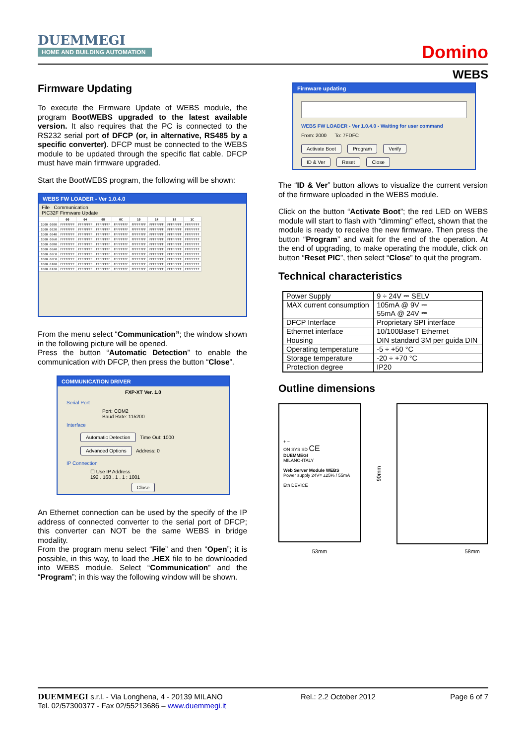DUEMMEGI
HOME AND BUILDING AUTOMATION
Domino
WEBS
Firmware Updating
To execute the Firmware Update of WEBS module, the program BootWEBS upgraded to the latest available version. It also requires that the PC is connected to the RS232 serial port of DFCP (or, in alternative, RS485 by a specific converter). DFCP must be connected to the WEBS module to be updated through the specific flat cable. DFCP must have main firmware upgraded.
Start the BootWEBS program, the following will be shown:
WEBS FW LOADER - Ver 1.0.4.0
File Communication
PIC32F Firmware Update
| | 00 | 04 | 08 | 0C | 10 | 14 | 18 | 1C |
| --- | --- | --- | --- | --- | --- | --- | --- | --- |
| 1D00 0000 | FFFFFFFF | FFFFFFFF | FFFFFFFF | FFFFFFFF | FFFFFFFF | FFFFFFFF | FFFFFFFF | FFFFFFFF |
| 1D00 0020 | FFFFFFFF | FFFFFFFF | FFFFFFFF | FFFFFFFF | FFFFFFFF | FFFFFFFF | FFFFFFFF | FFFFFFFF |
| 1D00 0040 | FFFFFFFF | FFFFFFFF | FFFFFFFF | FFFFFFFF | FFFFFFFF | FFFFFFFF | FFFFFFFF | FFFFFFFF |
| 1D00 0060 | FFFFFFFF | FFFFFFFF | FFFFFFFF | FFFFFFFF | FFFFFFFF | FFFFFFFF | FFFFFFFF | FFFFFFFF |
| 1D00 0080 | FFFFFFFF | FFFFFFFF | FFFFFFFF | FFFFFFFF | FFFFFFFF | FFFFFFFF | FFFFFFFF | FFFFFFFF |
| 1D00 00A0 | FFFFFFFF | FFFFFFFF | FFFFFFFF | FFFFFFFF | FFFFFFFF | FFFFFFFF | FFFFFFFF | FFFFFFFF |
| 1D00 00C0 | FFFFFFFF | FFFFFFFF | FFFFFFFF | FFFFFFFF | FFFFFFFF | FFFFFFFF | FFFFFFFF | FFFFFFFF |
| 1D00 00E0 | FFFFFFFF | FFFFFFFF | FFFFFFFF | FFFFFFFF | FFFFFFFF | FFFFFFFF | FFFFFFFF | FFFFFFFF |
| 1D00 0100 | FFFFFFFF | FFFFFFFF | FFFFFFFF | FFFFFFFF | FFFFFFFF | FFFFFFFF | FFFFFFFF | FFFFFFFF |
| 1D00 0120 | FFFFFFFF | FFFFFFFF | FFFFFFFF | FFFFFFFF | FFFFFFFF | FFFFFFFF | FFFFFFFF | FFFFFFFF |
From the menu select “Communication”; the window shown in the following picture will be opened.
Press the button “Automatic Detection” to enable the communication with DFCP, then press the button “Close”.
COMMUNICATION DRIVER
FXP-XT Ver. 1.0
Serial Port
Port: COM2
Baud Rate: 115200
Interface
Automatic Detection Time Out: 1000
Advanced Options Address: 0
IP Connection
☐ Use IP Address
192 . 168 . 1 . 1 : 1001
Close
An Ethernet connection can be used by the specify of the IP address of connected converter to the serial port of DFCP; this converter can NOT be the same WEBS in bridge modality.
From the program menu select “File” and then “Open”; it is possible, in this way, to load the .HEX file to be downloaded into WEBS module. Select “Communication” and the “Program”; in this way the following window will be shown.
Firmware updating
WEBS FW LOADER - Ver 1.0.4.0 - Waiting for user command
From: 2000 To: 7FDFC
Activate Boot Program Verify
ID & Ver Reset Close
The “ID & Ver” button allows to visualize the current version of the firmware uploaded in the WEBS module.
Click on the button “Activate Boot”; the red LED on WEBS module will start to flash with “dimming” effect, shown that the module is ready to receive the new firmware. Then press the button “Program” and wait for the end of the operation. At the end of upgrading, to make operating the module, click on button “Reset PIC”, then select “Close” to quit the program.
Technical characteristics
| Power Supply | 9 ÷ 24V ⎓ SELV |
| MAX current consumption | 105mA @ 9V ⎓ 55mA @ 24V ⎓ |
| DFCP Interface | Proprietary SPI interface |
| Ethernet interface | 10/100BaseT Ethernet |
| Housing | DIN standard 3M per guida DIN |
| Operating temperature | -5 ÷ +50 °C |
| Storage temperature | -20 ÷ +70 °C |
| Protection degree | IP20 |
Outline dimensions
+ −
ON SYS SD CE
DUEMMEGI
MILANO-ITALY
Web Server Module WEBS
Power supply 24V= ±25% / 55mA
Eth DEVICE
90mm
53mm 58mm
DUEMMEGI s.r.l. - Via Longhena, 4 - 20139 MILANO
Tel. 02/57300377 - Fax 02/55213686 – www.duemmegi.it
Rel.: 2.2 October 2012 Page 6 of 7